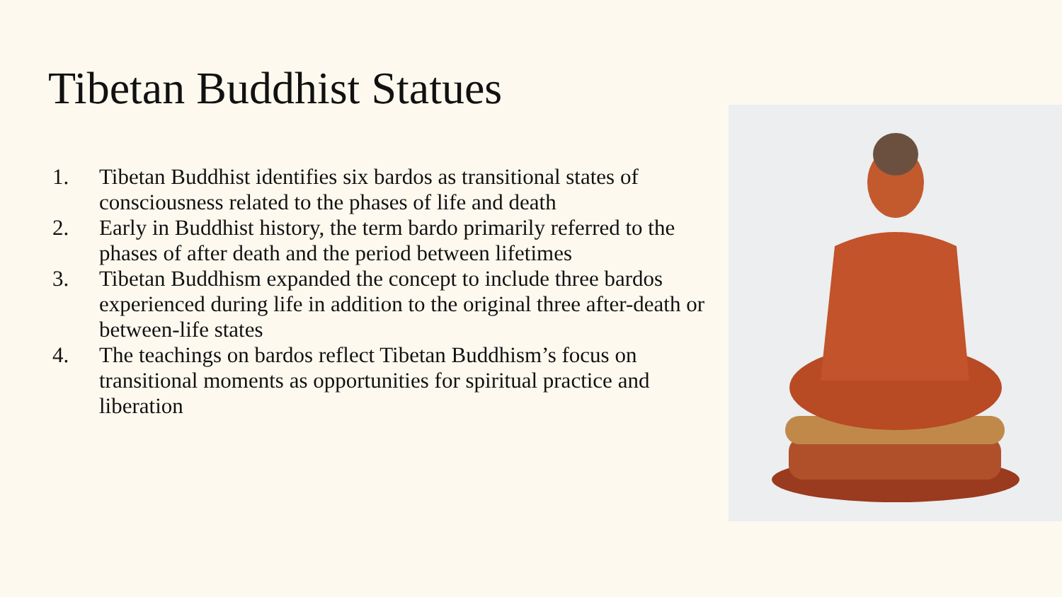Tibetan Buddhist Statues
1. Tibetan Buddhist identifies six bardos as transitional states of consciousness related to the phases of life and death
2. Early in Buddhist history, the term bardo primarily referred to the phases of after death and the period between lifetimes
3. Tibetan Buddhism expanded the concept to include three bardos experienced during life in addition to the original three after-death or between-life states
4. The teachings on bardos reflect Tibetan Buddhism’s focus on transitional moments as opportunities for spiritual practice and liberation